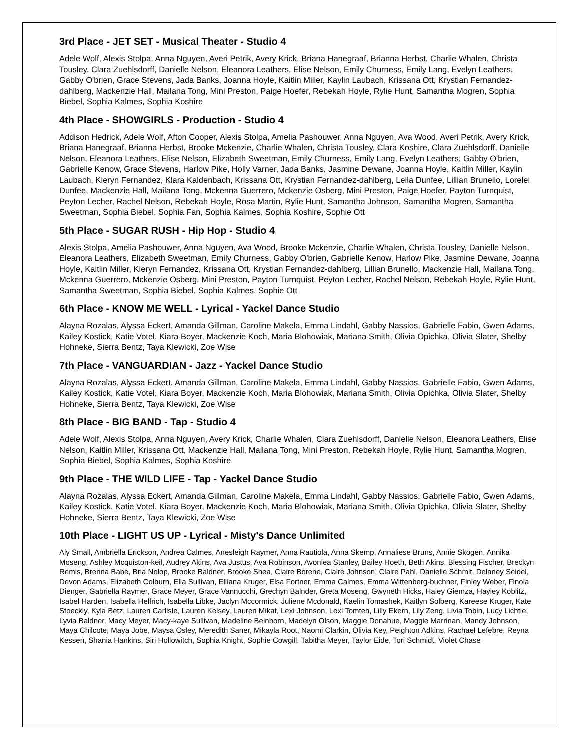3rd Place - JET SET - Musical Theater - Studio 4
Adele Wolf, Alexis Stolpa, Anna Nguyen, Averi Petrik, Avery Krick, Briana Hanegraaf, Brianna Herbst, Charlie Whalen, Christa Tousley, Clara Zuehlsdorff, Danielle Nelson, Eleanora Leathers, Elise Nelson, Emily Churness, Emily Lang, Evelyn Leathers, Gabby O'brien, Grace Stevens, Jada Banks, Joanna Hoyle, Kaitlin Miller, Kaylin Laubach, Krissana Ott, Krystian Fernandez-dahlberg, Mackenzie Hall, Mailana Tong, Mini Preston, Paige Hoefer, Rebekah Hoyle, Rylie Hunt, Samantha Mogren, Sophia Biebel, Sophia Kalmes, Sophia Koshire
4th Place - SHOWGIRLS - Production - Studio 4
Addison Hedrick, Adele Wolf, Afton Cooper, Alexis Stolpa, Amelia Pashouwer, Anna Nguyen, Ava Wood, Averi Petrik, Avery Krick, Briana Hanegraaf, Brianna Herbst, Brooke Mckenzie, Charlie Whalen, Christa Tousley, Clara Koshire, Clara Zuehlsdorff, Danielle Nelson, Eleanora Leathers, Elise Nelson, Elizabeth Sweetman, Emily Churness, Emily Lang, Evelyn Leathers, Gabby O'brien, Gabrielle Kenow, Grace Stevens, Harlow Pike, Holly Varner, Jada Banks, Jasmine Dewane, Joanna Hoyle, Kaitlin Miller, Kaylin Laubach, Kieryn Fernandez, Klara Kaldenbach, Krissana Ott, Krystian Fernandez-dahlberg, Leila Dunfee, Lillian Brunello, Lorelei Dunfee, Mackenzie Hall, Mailana Tong, Mckenna Guerrero, Mckenzie Osberg, Mini Preston, Paige Hoefer, Payton Turnquist, Peyton Lecher, Rachel Nelson, Rebekah Hoyle, Rosa Martin, Rylie Hunt, Samantha Johnson, Samantha Mogren, Samantha Sweetman, Sophia Biebel, Sophia Fan, Sophia Kalmes, Sophia Koshire, Sophie Ott
5th Place - SUGAR RUSH - Hip Hop - Studio 4
Alexis Stolpa, Amelia Pashouwer, Anna Nguyen, Ava Wood, Brooke Mckenzie, Charlie Whalen, Christa Tousley, Danielle Nelson, Eleanora Leathers, Elizabeth Sweetman, Emily Churness, Gabby O'brien, Gabrielle Kenow, Harlow Pike, Jasmine Dewane, Joanna Hoyle, Kaitlin Miller, Kieryn Fernandez, Krissana Ott, Krystian Fernandez-dahlberg, Lillian Brunello, Mackenzie Hall, Mailana Tong, Mckenna Guerrero, Mckenzie Osberg, Mini Preston, Payton Turnquist, Peyton Lecher, Rachel Nelson, Rebekah Hoyle, Rylie Hunt, Samantha Sweetman, Sophia Biebel, Sophia Kalmes, Sophie Ott
6th Place - KNOW ME WELL - Lyrical - Yackel Dance Studio
Alayna Rozalas, Alyssa Eckert, Amanda Gillman, Caroline Makela, Emma Lindahl, Gabby Nassios, Gabrielle Fabio, Gwen Adams, Kailey Kostick, Katie Votel, Kiara Boyer, Mackenzie Koch, Maria Blohowiak, Mariana Smith, Olivia Opichka, Olivia Slater, Shelby Hohneke, Sierra Bentz, Taya Klewicki, Zoe Wise
7th Place - VANGUARDIAN - Jazz - Yackel Dance Studio
Alayna Rozalas, Alyssa Eckert, Amanda Gillman, Caroline Makela, Emma Lindahl, Gabby Nassios, Gabrielle Fabio, Gwen Adams, Kailey Kostick, Katie Votel, Kiara Boyer, Mackenzie Koch, Maria Blohowiak, Mariana Smith, Olivia Opichka, Olivia Slater, Shelby Hohneke, Sierra Bentz, Taya Klewicki, Zoe Wise
8th Place - BIG BAND - Tap - Studio 4
Adele Wolf, Alexis Stolpa, Anna Nguyen, Avery Krick, Charlie Whalen, Clara Zuehlsdorff, Danielle Nelson, Eleanora Leathers, Elise Nelson, Kaitlin Miller, Krissana Ott, Mackenzie Hall, Mailana Tong, Mini Preston, Rebekah Hoyle, Rylie Hunt, Samantha Mogren, Sophia Biebel, Sophia Kalmes, Sophia Koshire
9th Place - THE WILD LIFE - Tap - Yackel Dance Studio
Alayna Rozalas, Alyssa Eckert, Amanda Gillman, Caroline Makela, Emma Lindahl, Gabby Nassios, Gabrielle Fabio, Gwen Adams, Kailey Kostick, Katie Votel, Kiara Boyer, Mackenzie Koch, Maria Blohowiak, Mariana Smith, Olivia Opichka, Olivia Slater, Shelby Hohneke, Sierra Bentz, Taya Klewicki, Zoe Wise
10th Place - LIGHT US UP - Lyrical - Misty's Dance Unlimited
Aly Small, Ambriella Erickson, Andrea Calmes, Anesleigh Raymer, Anna Rautiola, Anna Skemp, Annaliese Bruns, Annie Skogen, Annika Moseng, Ashley Mcquiston-keil, Audrey Akins, Ava Justus, Ava Robinson, Avonlea Stanley, Bailey Hoeth, Beth Akins, Blessing Fischer, Breckyn Remis, Brenna Babe, Bria Nolop, Brooke Baldner, Brooke Shea, Claire Borene, Claire Johnson, Claire Pahl, Danielle Schmit, Delaney Seidel, Devon Adams, Elizabeth Colburn, Ella Sullivan, Elliana Kruger, Elsa Fortner, Emma Calmes, Emma Wittenberg-buchner, Finley Weber, Finola Dienger, Gabriella Raymer, Grace Meyer, Grace Vannucchi, Grechyn Balnder, Greta Moseng, Gwyneth Hicks, Haley Giemza, Hayley Koblitz, Isabel Harden, Isabella Helfrich, Isabella Libke, Jaclyn Mccormick, Juliene Mcdonald, Kaelin Tomashek, Kaitlyn Solberg, Kareese Kruger, Kate Stoeckly, Kyla Betz, Lauren Carlisle, Lauren Kelsey, Lauren Mikat, Lexi Johnson, Lexi Tomten, Lilly Ekern, Lily Zeng, Livia Tobin, Lucy Lichtie, Lyvia Baldner, Macy Meyer, Macy-kaye Sullivan, Madeline Beinborn, Madelyn Olson, Maggie Donahue, Maggie Marrinan, Mandy Johnson, Maya Chilcote, Maya Jobe, Maysa Osley, Meredith Saner, Mikayla Root, Naomi Clarkin, Olivia Key, Peighton Adkins, Rachael Lefebre, Reyna Kessen, Shania Hankins, Siri Hollowitch, Sophia Knight, Sophie Cowgill, Tabitha Meyer, Taylor Eide, Tori Schmidt, Violet Chase